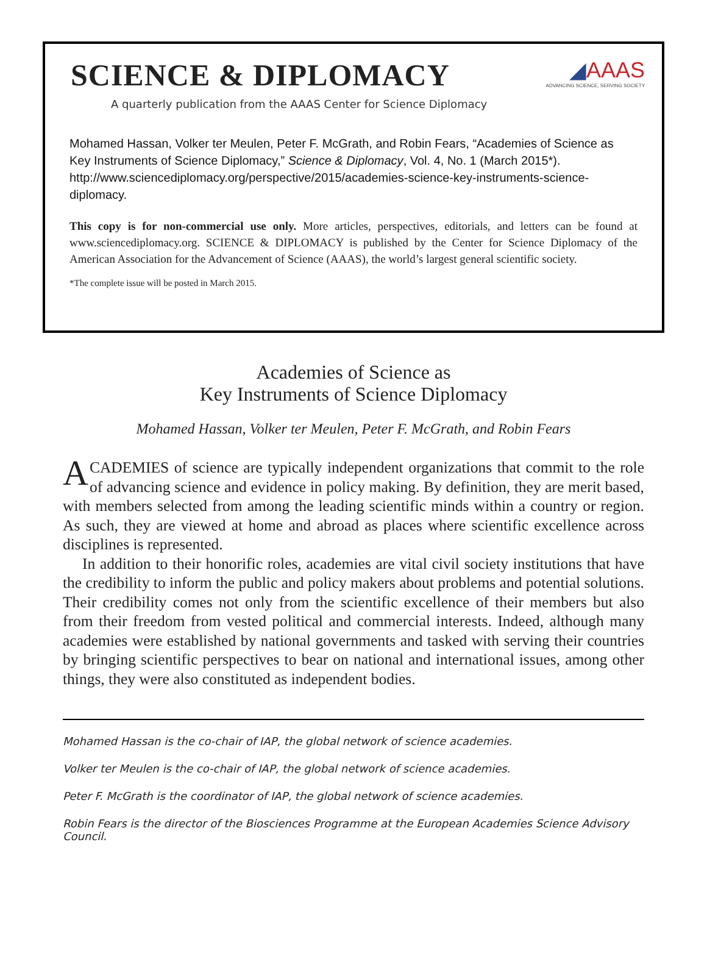SCIENCE & DIPLOMACY
◢AAAS
ADVANCING SCIENCE, SERVING SOCIETY
A quarterly publication from the AAAS Center for Science Diplomacy
Mohamed Hassan, Volker ter Meulen, Peter F. McGrath, and Robin Fears, “Academies of Science as Key Instruments of Science Diplomacy,” Science & Diplomacy, Vol. 4, No. 1 (March 2015*). http://www.sciencediplomacy.org/perspective/2015/academies-science-key-instruments-science-diplomacy.
This copy is for non-commercial use only. More articles, perspectives, editorials, and letters can be found at www.sciencediplomacy.org. SCIENCE & DIPLOMACY is published by the Center for Science Diplomacy of the American Association for the Advancement of Science (AAAS), the world’s largest general scientific society.
*The complete issue will be posted in March 2015.
Academies of Science as
Key Instruments of Science Diplomacy
Mohamed Hassan, Volker ter Meulen, Peter F. McGrath, and Robin Fears
ACADEMIES of science are typically independent organizations that commit to the role of advancing science and evidence in policy making. By definition, they are merit based, with members selected from among the leading scientific minds within a country or region. As such, they are viewed at home and abroad as places where scientific excellence across disciplines is represented.
In addition to their honorific roles, academies are vital civil society institutions that have the credibility to inform the public and policy makers about problems and potential solutions. Their credibility comes not only from the scientific excellence of their members but also from their freedom from vested political and commercial interests. Indeed, although many academies were established by national governments and tasked with serving their countries by bringing scientific perspectives to bear on national and international issues, among other things, they were also constituted as independent bodies.
Mohamed Hassan is the co-chair of IAP, the global network of science academies.
Volker ter Meulen is the co-chair of IAP, the global network of science academies.
Peter F. McGrath is the coordinator of IAP, the global network of science academies.
Robin Fears is the director of the Biosciences Programme at the European Academies Science Advisory Council.